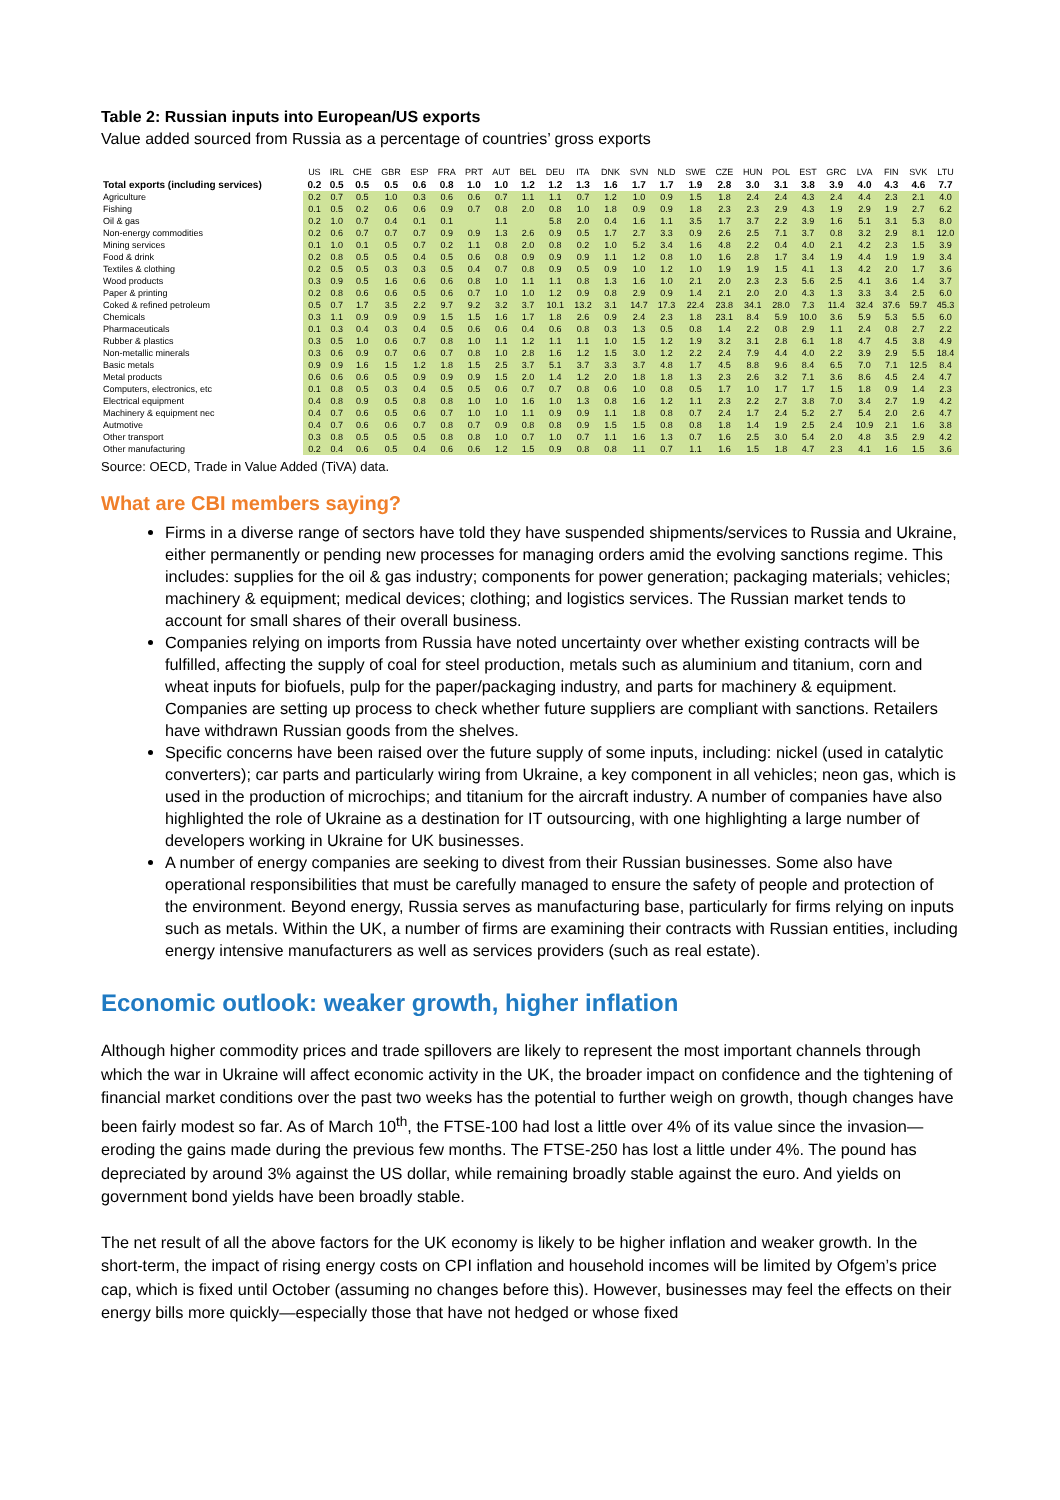Table 2: Russian inputs into European/US exports
Value added sourced from Russia as a percentage of countries’ gross exports
| | US | IRL | CHE | GBR | ESP | FRA | PRT | AUT | BEL | DEU | ITA | DNK | SVN | NLD | SWE | CZE | HUN | POL | EST | GRC | LVA | FIN | SVK | LTU |
| --- | --- | --- | --- | --- | --- | --- | --- | --- | --- | --- | --- | --- | --- | --- | --- | --- | --- | --- | --- | --- | --- | --- | --- | --- |
| Total exports (including services) | 0.2 | 0.5 | 0.5 | 0.5 | 0.6 | 0.8 | 1.0 | 1.0 | 1.2 | 1.2 | 1.3 | 1.6 | 1.7 | 1.7 | 1.9 | 2.8 | 3.0 | 3.1 | 3.8 | 3.9 | 4.0 | 4.3 | 4.6 | 7.7 |
| Agriculture | 0.2 | 0.7 | 0.5 | 1.0 | 0.3 | 0.6 | 0.6 | 0.7 | 1.1 | 1.1 | 0.7 | 1.2 | 1.0 | 0.9 | 1.5 | 1.8 | 2.4 | 2.4 | 4.3 | 2.4 | 4.4 | 2.3 | 2.1 | 4.0 |
| Fishing | 0.1 | 0.5 | 0.2 | 0.6 | 0.6 | 0.9 | 0.7 | 0.8 | 2.0 | 0.8 | 1.0 | 1.8 | 0.9 | 0.9 | 1.8 | 2.3 | 2.3 | 2.9 | 4.3 | 1.9 | 2.9 | 1.9 | 2.7 | 6.2 |
| Oil & gas | 0.2 | 1.0 | 0.7 | 0.4 | 0.1 | 0.1 | | 1.1 | | 5.8 | 2.0 | 0.4 | 1.6 | 1.1 | 3.5 | 1.7 | 3.7 | 2.2 | 3.9 | 1.6 | 5.1 | 3.1 | 5.3 | 8.0 |
| Non-energy commodities | 0.2 | 0.6 | 0.7 | 0.7 | 0.7 | 0.9 | 0.9 | 1.3 | 2.6 | 0.9 | 0.5 | 1.7 | 2.7 | 3.3 | 0.9 | 2.6 | 2.5 | 7.1 | 3.7 | 0.8 | 3.2 | 2.9 | 8.1 | 12.0 |
| Mining services | 0.1 | 1.0 | 0.1 | 0.5 | 0.7 | 0.2 | 1.1 | 0.8 | 2.0 | 0.8 | 0.2 | 1.0 | 5.2 | 3.4 | 1.6 | 4.8 | 2.2 | 0.4 | 4.0 | 2.1 | 4.2 | 2.3 | 1.5 | 3.9 |
| Food & drink | 0.2 | 0.8 | 0.5 | 0.5 | 0.4 | 0.5 | 0.6 | 0.8 | 0.9 | 0.9 | 0.9 | 1.1 | 1.2 | 0.8 | 1.0 | 1.6 | 2.8 | 1.7 | 3.4 | 1.9 | 4.4 | 1.9 | 1.9 | 3.4 |
| Textiles & clothing | 0.2 | 0.5 | 0.5 | 0.3 | 0.3 | 0.5 | 0.4 | 0.7 | 0.8 | 0.9 | 0.5 | 0.9 | 1.0 | 1.2 | 1.0 | 1.9 | 1.9 | 1.5 | 4.1 | 1.3 | 4.2 | 2.0 | 1.7 | 3.6 |
| Wood products | 0.3 | 0.9 | 0.5 | 1.6 | 0.6 | 0.6 | 0.8 | 1.0 | 1.1 | 1.1 | 0.8 | 1.3 | 1.6 | 1.0 | 2.1 | 2.0 | 2.3 | 2.3 | 5.6 | 2.5 | 4.1 | 3.6 | 1.4 | 3.7 |
| Paper & printing | 0.2 | 0.8 | 0.6 | 0.6 | 0.5 | 0.6 | 0.7 | 1.0 | 1.0 | 1.2 | 0.9 | 0.8 | 2.9 | 0.9 | 1.4 | 2.1 | 2.0 | 2.0 | 4.3 | 1.3 | 3.3 | 3.4 | 2.5 | 6.0 |
| Coked & refined petroleum | 0.5 | 0.7 | 1.7 | 3.5 | 2.2 | 9.7 | 9.2 | 3.2 | 3.7 | 10.1 | 13.2 | 3.1 | 14.7 | 17.3 | 22.4 | 23.8 | 34.1 | 28.0 | 7.3 | 11.4 | 32.4 | 37.6 | 59.7 | 45.3 |
| Chemicals | 0.3 | 1.1 | 0.9 | 0.9 | 0.9 | 1.5 | 1.5 | 1.6 | 1.7 | 1.8 | 2.6 | 0.9 | 2.4 | 2.3 | 1.8 | 23.1 | 8.4 | 5.9 | 10.0 | 3.6 | 5.9 | 5.3 | 5.5 | 6.0 |
| Pharmaceuticals | 0.1 | 0.3 | 0.4 | 0.3 | 0.4 | 0.5 | 0.6 | 0.6 | 0.4 | 0.6 | 0.8 | 0.3 | 1.3 | 0.5 | 0.8 | 1.4 | 2.2 | 0.8 | 2.9 | 1.1 | 2.4 | 0.8 | 2.7 | 2.2 |
| Rubber & plastics | 0.3 | 0.5 | 1.0 | 0.6 | 0.7 | 0.8 | 1.0 | 1.1 | 1.2 | 1.1 | 1.1 | 1.0 | 1.5 | 1.2 | 1.9 | 3.2 | 3.1 | 2.8 | 6.1 | 1.8 | 4.7 | 4.5 | 3.8 | 4.9 |
| Non-metallic minerals | 0.3 | 0.6 | 0.9 | 0.7 | 0.6 | 0.7 | 0.8 | 1.0 | 2.8 | 1.6 | 1.2 | 1.5 | 3.0 | 1.2 | 2.2 | 2.4 | 7.9 | 4.4 | 4.0 | 2.2 | 3.9 | 2.9 | 5.5 | 18.4 |
| Basic metals | 0.9 | 0.9 | 1.6 | 1.5 | 1.2 | 1.8 | 1.5 | 2.5 | 3.7 | 5.1 | 3.7 | 3.3 | 3.7 | 4.8 | 1.7 | 4.5 | 8.8 | 9.6 | 8.4 | 6.5 | 7.0 | 7.1 | 12.5 | 8.4 |
| Metal products | 0.6 | 0.6 | 0.6 | 0.5 | 0.9 | 0.9 | 0.9 | 1.5 | 2.0 | 1.4 | 1.2 | 2.0 | 1.8 | 1.8 | 1.3 | 2.3 | 2.6 | 3.2 | 7.1 | 3.6 | 8.6 | 4.5 | 2.4 | 4.7 |
| Computers, electronics, etc | 0.1 | 0.8 | 0.5 | 0.3 | 0.4 | 0.5 | 0.5 | 0.6 | 0.7 | 0.7 | 0.8 | 0.6 | 1.0 | 0.8 | 0.5 | 1.7 | 1.0 | 1.7 | 1.7 | 1.5 | 1.8 | 0.9 | 1.4 | 2.3 |
| Electrical equipment | 0.4 | 0.8 | 0.9 | 0.5 | 0.8 | 0.8 | 1.0 | 1.0 | 1.6 | 1.0 | 1.3 | 0.8 | 1.6 | 1.2 | 1.1 | 2.3 | 2.2 | 2.7 | 3.8 | 7.0 | 3.4 | 2.7 | 1.9 | 4.2 |
| Machinery & equipment nec | 0.4 | 0.7 | 0.6 | 0.5 | 0.6 | 0.7 | 1.0 | 1.0 | 1.1 | 0.9 | 0.9 | 1.1 | 1.8 | 0.8 | 0.7 | 2.4 | 1.7 | 2.4 | 5.2 | 2.7 | 5.4 | 2.0 | 2.6 | 4.7 |
| Autmotive | 0.4 | 0.7 | 0.6 | 0.6 | 0.7 | 0.8 | 0.7 | 0.9 | 0.8 | 0.8 | 0.9 | 1.5 | 1.5 | 0.8 | 0.8 | 1.8 | 1.4 | 1.9 | 2.5 | 2.4 | 10.9 | 2.1 | 1.6 | 3.8 |
| Other transport | 0.3 | 0.8 | 0.5 | 0.5 | 0.5 | 0.8 | 0.8 | 1.0 | 0.7 | 1.0 | 0.7 | 1.1 | 1.6 | 1.3 | 0.7 | 1.6 | 2.5 | 3.0 | 5.4 | 2.0 | 4.8 | 3.5 | 2.9 | 4.2 |
| Other manufacturing | 0.2 | 0.4 | 0.6 | 0.5 | 0.4 | 0.6 | 0.6 | 1.2 | 1.5 | 0.9 | 0.8 | 0.8 | 1.1 | 0.7 | 1.1 | 1.6 | 1.5 | 1.8 | 4.7 | 2.3 | 4.1 | 1.6 | 1.5 | 3.6 |
Source: OECD, Trade in Value Added (TiVA) data.
What are CBI members saying?
Firms in a diverse range of sectors have told they have suspended shipments/services to Russia and Ukraine, either permanently or pending new processes for managing orders amid the evolving sanctions regime. This includes: supplies for the oil & gas industry; components for power generation; packaging materials; vehicles; machinery & equipment; medical devices; clothing; and logistics services. The Russian market tends to account for small shares of their overall business.
Companies relying on imports from Russia have noted uncertainty over whether existing contracts will be fulfilled, affecting the supply of coal for steel production, metals such as aluminium and titanium, corn and wheat inputs for biofuels, pulp for the paper/packaging industry, and parts for machinery & equipment. Companies are setting up process to check whether future suppliers are compliant with sanctions. Retailers have withdrawn Russian goods from the shelves.
Specific concerns have been raised over the future supply of some inputs, including: nickel (used in catalytic converters); car parts and particularly wiring from Ukraine, a key component in all vehicles; neon gas, which is used in the production of microchips; and titanium for the aircraft industry. A number of companies have also highlighted the role of Ukraine as a destination for IT outsourcing, with one highlighting a large number of developers working in Ukraine for UK businesses.
A number of energy companies are seeking to divest from their Russian businesses. Some also have operational responsibilities that must be carefully managed to ensure the safety of people and protection of the environment. Beyond energy, Russia serves as manufacturing base, particularly for firms relying on inputs such as metals. Within the UK, a number of firms are examining their contracts with Russian entities, including energy intensive manufacturers as well as services providers (such as real estate).
Economic outlook: weaker growth, higher inflation
Although higher commodity prices and trade spillovers are likely to represent the most important channels through which the war in Ukraine will affect economic activity in the UK, the broader impact on confidence and the tightening of financial market conditions over the past two weeks has the potential to further weigh on growth, though changes have been fairly modest so far. As of March 10<sup>th</sup>, the FTSE-100 had lost a little over 4% of its value since the invasion—eroding the gains made during the previous few months. The FTSE-250 has lost a little under 4%. The pound has depreciated by around 3% against the US dollar, while remaining broadly stable against the euro. And yields on government bond yields have been broadly stable.
The net result of all the above factors for the UK economy is likely to be higher inflation and weaker growth. In the short-term, the impact of rising energy costs on CPI inflation and household incomes will be limited by Ofgem’s price cap, which is fixed until October (assuming no changes before this). However, businesses may feel the effects on their energy bills more quickly—especially those that have not hedged or whose fixed